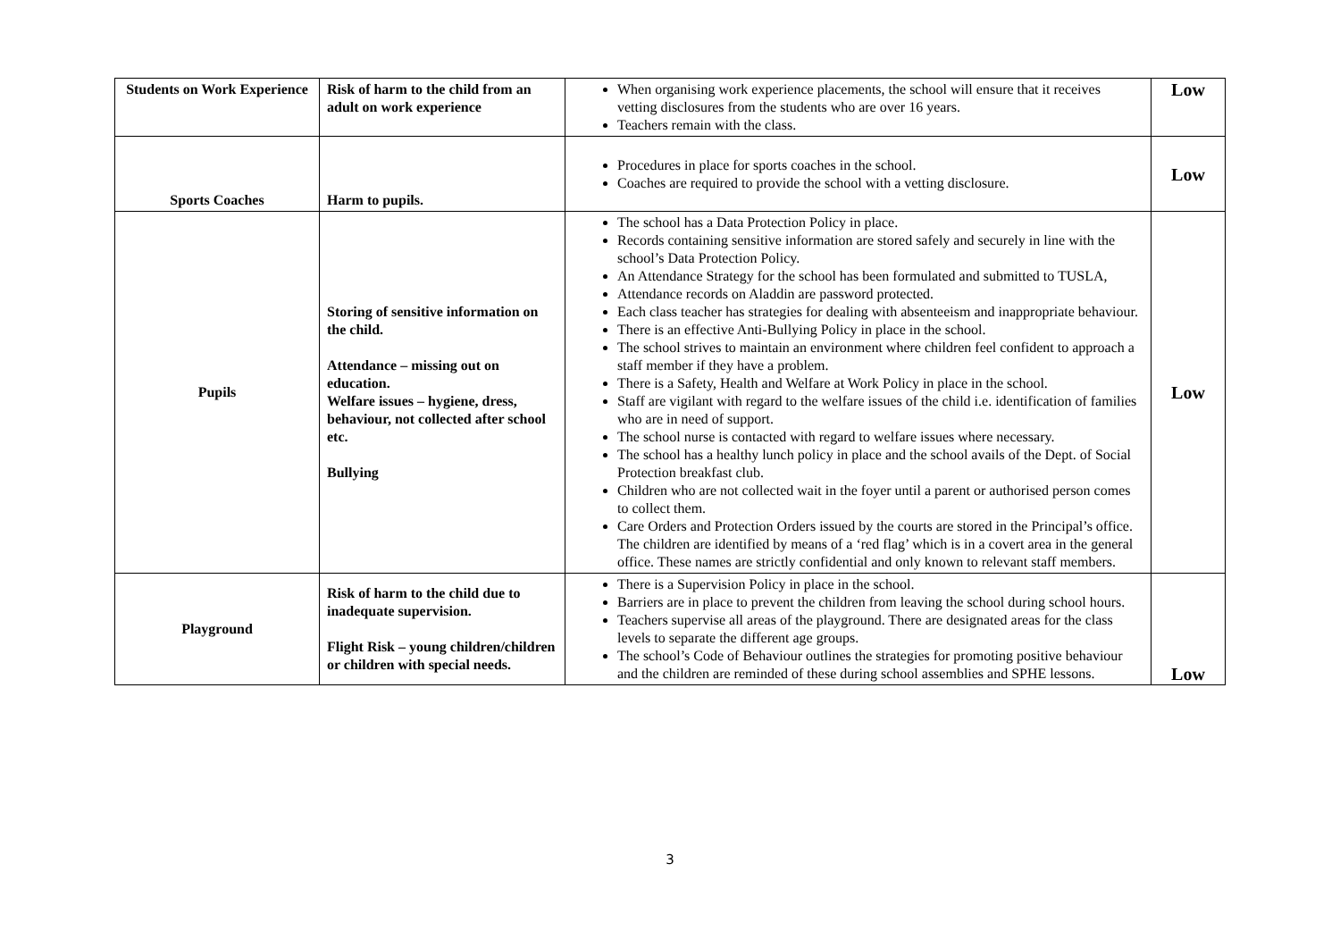| Students on Work Experience | Risk of harm to the child from an adult on work experience | When organising work experience placements, the school will ensure that it receives vetting disclosures from the students who are over 16 years. Teachers remain with the class. | Low |
| Sports Coaches | Harm to pupils. | Procedures in place for sports coaches in the school. Coaches are required to provide the school with a vetting disclosure. | Low |
| Pupils | Storing of sensitive information on the child. Attendance – missing out on education. Welfare issues – hygiene, dress, behaviour, not collected after school etc. Bullying | The school has a Data Protection Policy in place. Records containing sensitive information are stored safely and securely in line with the school’s Data Protection Policy. An Attendance Strategy for the school has been formulated and submitted to TUSLA, Attendance records on Aladdin are password protected. Each class teacher has strategies for dealing with absenteeism and inappropriate behaviour. There is an effective Anti-Bullying Policy in place in the school. The school strives to maintain an environment where children feel confident to approach a staff member if they have a problem. There is a Safety, Health and Welfare at Work Policy in place in the school. Staff are vigilant with regard to the welfare issues of the child i.e. identification of families who are in need of support. The school nurse is contacted with regard to welfare issues where necessary. The school has a healthy lunch policy in place and the school avails of the Dept. of Social Protection breakfast club. Children who are not collected wait in the foyer until a parent or authorised person comes to collect them. Care Orders and Protection Orders issued by the courts are stored in the Principal’s office. The children are identified by means of a ‘red flag’ which is in a covert area in the general office. These names are strictly confidential and only known to relevant staff members. | Low |
| Playground | Risk of harm to the child due to inadequate supervision. Flight Risk – young children/children or children with special needs. | There is a Supervision Policy in place in the school. Barriers are in place to prevent the children from leaving the school during school hours. Teachers supervise all areas of the playground. There are designated areas for the class levels to separate the different age groups. The school’s Code of Behaviour outlines the strategies for promoting positive behaviour and the children are reminded of these during school assemblies and SPHE lessons. | Low |
3